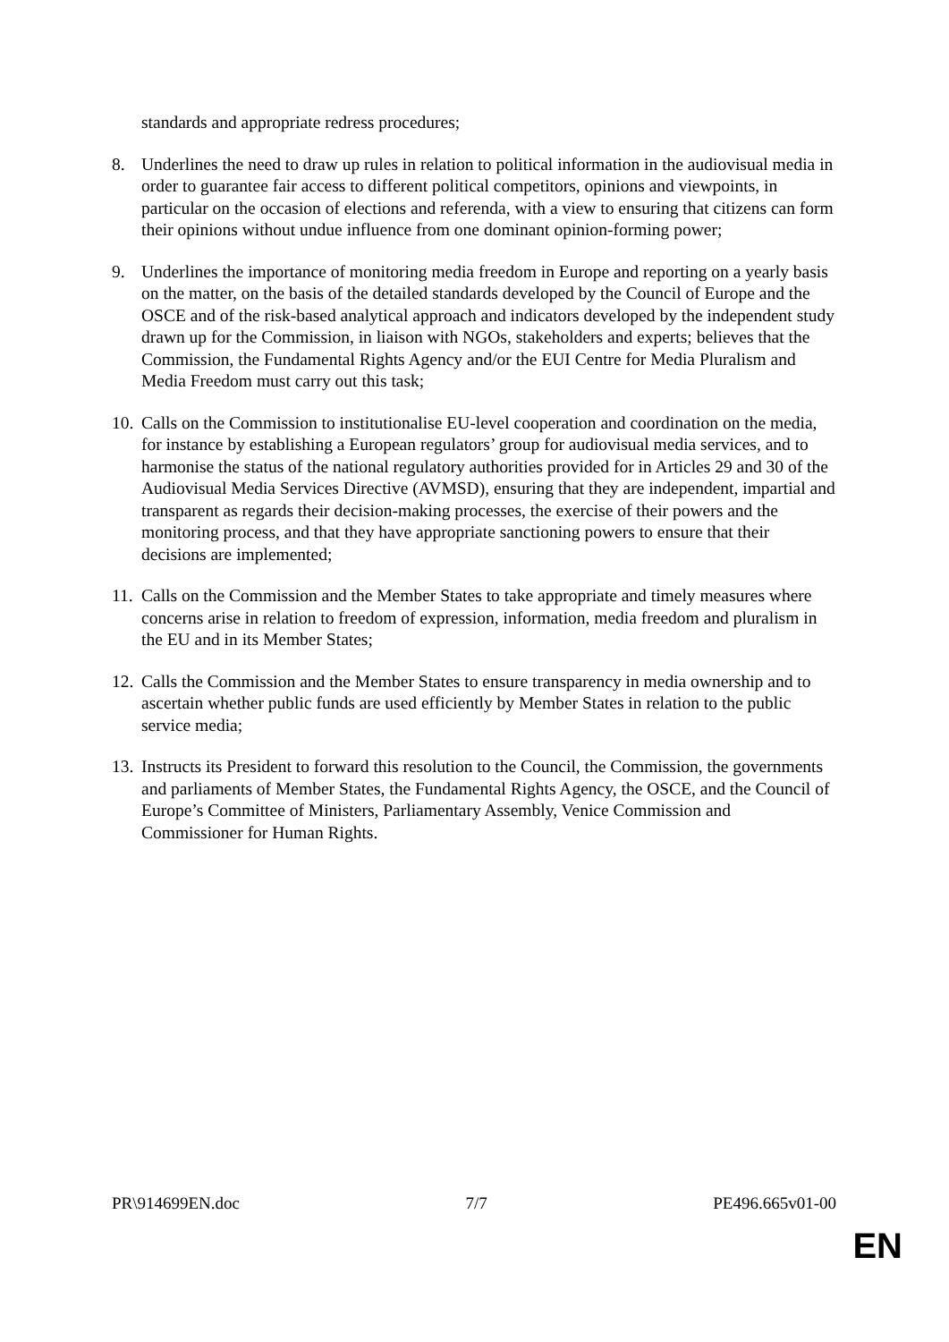standards and appropriate redress procedures;
8. Underlines the need to draw up rules in relation to political information in the audiovisual media in order to guarantee fair access to different political competitors, opinions and viewpoints, in particular on the occasion of elections and referenda, with a view to ensuring that citizens can form their opinions without undue influence from one dominant opinion-forming power;
9. Underlines the importance of monitoring media freedom in Europe and reporting on a yearly basis on the matter, on the basis of the detailed standards developed by the Council of Europe and the OSCE and of the risk-based analytical approach and indicators developed by the independent study drawn up for the Commission, in liaison with NGOs, stakeholders and experts; believes that the Commission, the Fundamental Rights Agency and/or the EUI Centre for Media Pluralism and Media Freedom must carry out this task;
10.
Calls on the Commission to institutionalise EU-level cooperation and coordination on the media, for instance by establishing a European regulators’ group for audiovisual media services, and to harmonise the status of the national regulatory authorities provided for in Articles 29 and 30 of the Audiovisual Media Services Directive (AVMSD), ensuring that they are independent, impartial and transparent as regards their decision-making processes, the exercise of their powers and the monitoring process, and that they have appropriate sanctioning powers to ensure that their decisions are implemented;
11.
Calls on the Commission and the Member States to take appropriate and timely measures where concerns arise in relation to freedom of expression, information, media freedom and pluralism in the EU and in its Member States;
12.
Calls the Commission and the Member States to ensure transparency in media ownership and to ascertain whether public funds are used efficiently by Member States in relation to the public service media;
13.
Instructs its President to forward this resolution to the Council, the Commission, the governments and parliaments of Member States, the Fundamental Rights Agency, the OSCE, and the Council of Europe’s Committee of Ministers, Parliamentary Assembly, Venice Commission and Commissioner for Human Rights.
PR\914699EN.doc 7/7 PE496.665v01-00
EN